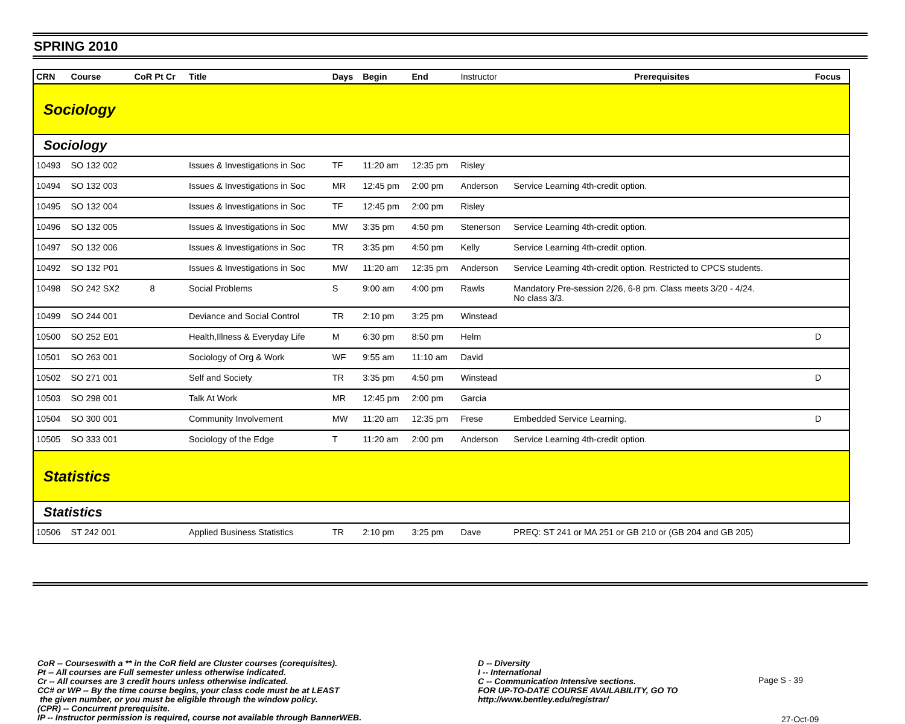SPRING 2010
| CRN | Course | CoR Pt Cr | Title | Days | Begin | End | Instructor | Prerequisites | Focus |
| --- | --- | --- | --- | --- | --- | --- | --- | --- | --- |
| Sociology | | | | | | | | | |
| Sociology | | | | | | | | | |
| 10493 | SO 132 002 | | Issues & Investigations in Soc | TF | 11:20 am | 12:35 pm | Risley | | |
| 10494 | SO 132 003 | | Issues & Investigations in Soc | MR | 12:45 pm | 2:00 pm | Anderson | Service Learning 4th-credit option. | |
| 10495 | SO 132 004 | | Issues & Investigations in Soc | TF | 12:45 pm | 2:00 pm | Risley | | |
| 10496 | SO 132 005 | | Issues & Investigations in Soc | MW | 3:35 pm | 4:50 pm | Stenerson | Service Learning 4th-credit option. | |
| 10497 | SO 132 006 | | Issues & Investigations in Soc | TR | 3:35 pm | 4:50 pm | Kelly | Service Learning 4th-credit option. | |
| 10492 | SO 132 P01 | | Issues & Investigations in Soc | MW | 11:20 am | 12:35 pm | Anderson | Service Learning 4th-credit option. Restricted to CPCS students. | |
| 10498 | SO 242 SX2 | 8 | Social Problems | S | 9:00 am | 4:00 pm | Rawls | Mandatory Pre-session 2/26, 6-8 pm. Class meets 3/20 - 4/24. No class 3/3. | |
| 10499 | SO 244 001 | | Deviance and Social Control | TR | 2:10 pm | 3:25 pm | Winstead | | |
| 10500 | SO 252 E01 | | Health,Illness & Everyday Life | M | 6:30 pm | 8:50 pm | Helm | | D |
| 10501 | SO 263 001 | | Sociology of Org & Work | WF | 9:55 am | 11:10 am | David | | |
| 10502 | SO 271 001 | | Self and Society | TR | 3:35 pm | 4:50 pm | Winstead | | D |
| 10503 | SO 298 001 | | Talk At Work | MR | 12:45 pm | 2:00 pm | Garcia | | |
| 10504 | SO 300 001 | | Community Involvement | MW | 11:20 am | 12:35 pm | Frese | Embedded Service Learning. | D |
| 10505 | SO 333 001 | | Sociology of the Edge | T | 11:20 am | 2:00 pm | Anderson | Service Learning 4th-credit option. | |
| Statistics | | | | | | | | | |
| Statistics | | | | | | | | | |
| 10506 | ST 242 001 | | Applied Business Statistics | TR | 2:10 pm | 3:25 pm | Dave | PREQ: ST 241 or MA 251 or GB 210 or (GB 204 and GB 205) | |
CoR -- Courseswith a ** in the CoR field are Cluster courses (corequisites).
Pt -- All courses are Full semester unless otherwise indicated.
Cr -- All courses are 3 credit hours unless otherwise indicated.
CC# or WP -- By the time course begins, your class code must be at LEAST
the given number, or you must be eligible through the window policy.
(CPR) -- Concurrent prerequisite.
IP -- Instructor permission is required, course not available through BannerWEB.
D -- Diversity
I -- International
C -- Communication Intensive sections.
FOR UP-TO-DATE COURSE AVAILABILITY, GO TO
http://www.bentley.edu/registrar/
Page S - 39
27-Oct-09